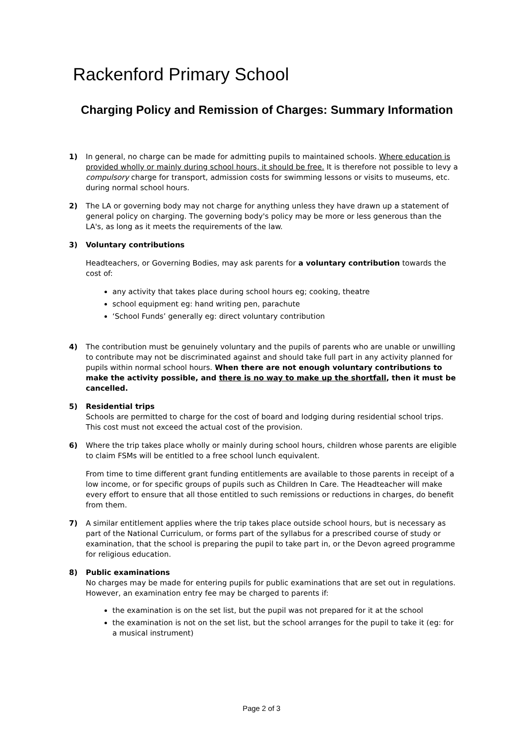Rackenford Primary School
Charging Policy and Remission of Charges: Summary Information
1) In general, no charge can be made for admitting pupils to maintained schools. Where education is provided wholly or mainly during school hours, it should be free. It is therefore not possible to levy a compulsory charge for transport, admission costs for swimming lessons or visits to museums, etc. during normal school hours.
2) The LA or governing body may not charge for anything unless they have drawn up a statement of general policy on charging. The governing body's policy may be more or less generous than the LA's, as long as it meets the requirements of the law.
3) Voluntary contributions
Headteachers, or Governing Bodies, may ask parents for a voluntary contribution towards the cost of:
any activity that takes place during school hours eg; cooking, theatre
school equipment eg: hand writing pen, parachute
‘School Funds’ generally eg: direct voluntary contribution
4) The contribution must be genuinely voluntary and the pupils of parents who are unable or unwilling to contribute may not be discriminated against and should take full part in any activity planned for pupils within normal school hours. When there are not enough voluntary contributions to make the activity possible, and there is no way to make up the shortfall, then it must be cancelled.
5) Residential trips
Schools are permitted to charge for the cost of board and lodging during residential school trips. This cost must not exceed the actual cost of the provision.
6) Where the trip takes place wholly or mainly during school hours, children whose parents are eligible to claim FSMs will be entitled to a free school lunch equivalent.
From time to time different grant funding entitlements are available to those parents in receipt of a low income, or for specific groups of pupils such as Children In Care. The Headteacher will make every effort to ensure that all those entitled to such remissions or reductions in charges, do benefit from them.
7) A similar entitlement applies where the trip takes place outside school hours, but is necessary as part of the National Curriculum, or forms part of the syllabus for a prescribed course of study or examination, that the school is preparing the pupil to take part in, or the Devon agreed programme for religious education.
8) Public examinations
No charges may be made for entering pupils for public examinations that are set out in regulations. However, an examination entry fee may be charged to parents if:
the examination is on the set list, but the pupil was not prepared for it at the school
the examination is not on the set list, but the school arranges for the pupil to take it (eg: for a musical instrument)
Page 2 of 3